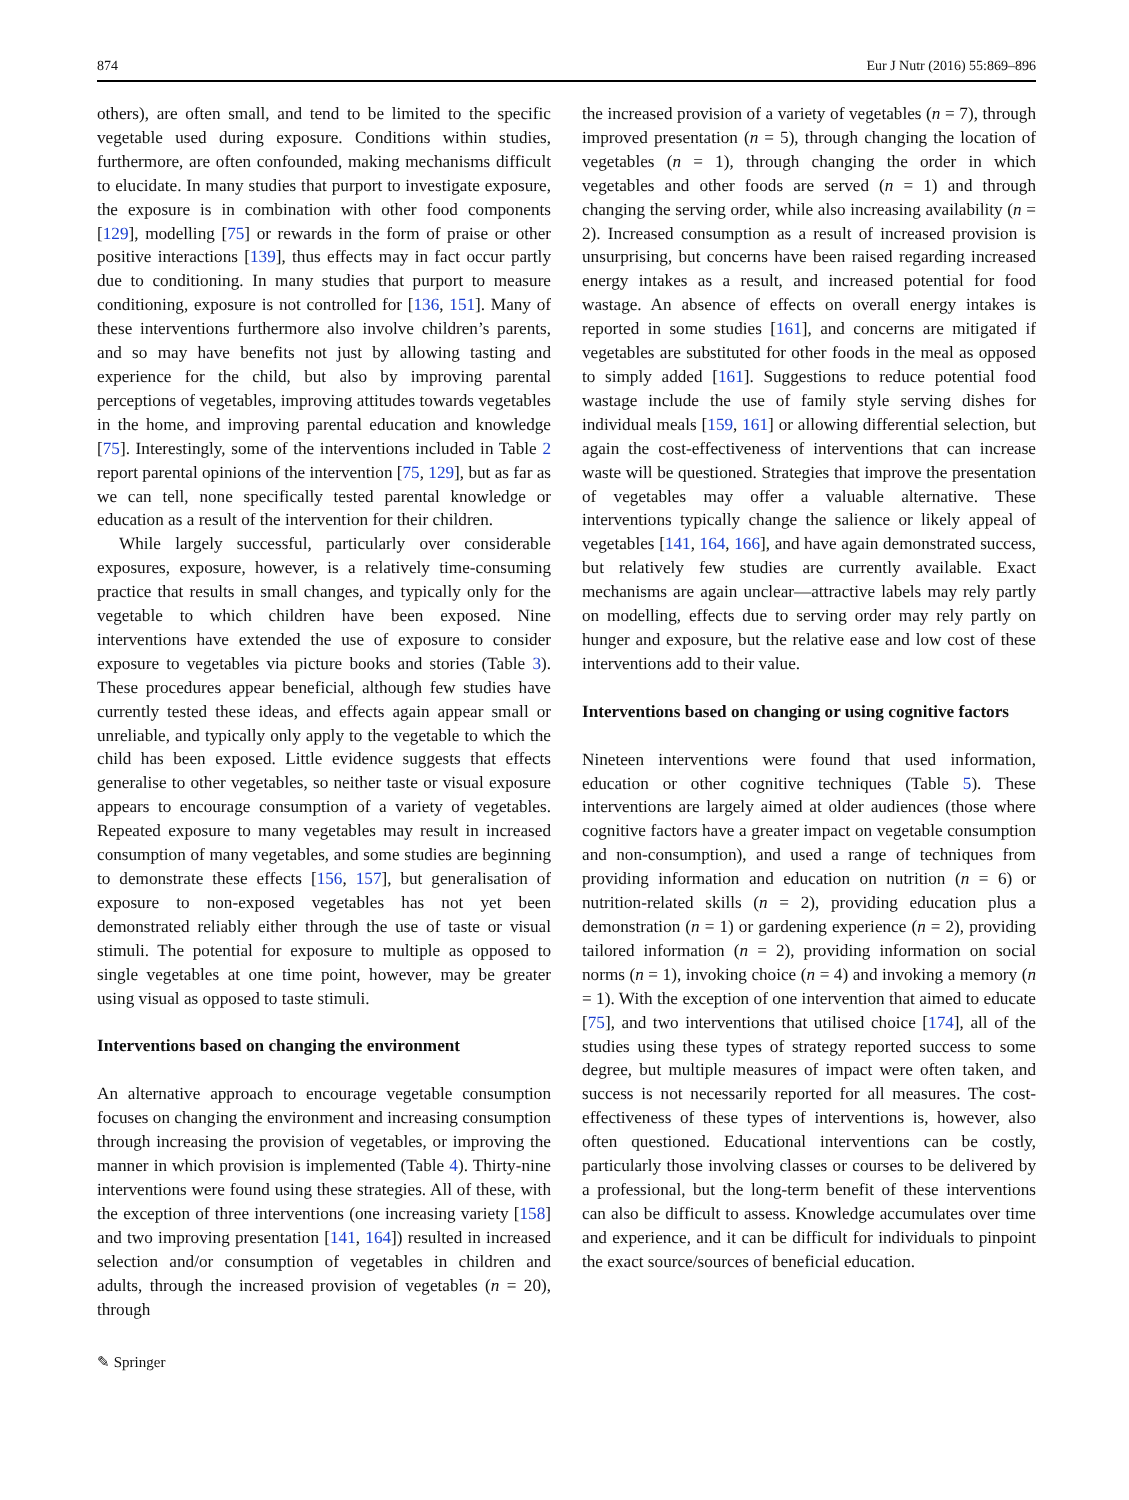874 Eur J Nutr (2016) 55:869–896
others), are often small, and tend to be limited to the specific vegetable used during exposure. Conditions within studies, furthermore, are often confounded, making mechanisms difficult to elucidate. In many studies that purport to investigate exposure, the exposure is in combination with other food components [129], modelling [75] or rewards in the form of praise or other positive interactions [139], thus effects may in fact occur partly due to conditioning. In many studies that purport to measure conditioning, exposure is not controlled for [136, 151]. Many of these interventions furthermore also involve children’s parents, and so may have benefits not just by allowing tasting and experience for the child, but also by improving parental perceptions of vegetables, improving attitudes towards vegetables in the home, and improving parental education and knowledge [75]. Interestingly, some of the interventions included in Table 2 report parental opinions of the intervention [75, 129], but as far as we can tell, none specifically tested parental knowledge or education as a result of the intervention for their children.
While largely successful, particularly over considerable exposures, exposure, however, is a relatively time-consuming practice that results in small changes, and typically only for the vegetable to which children have been exposed. Nine interventions have extended the use of exposure to consider exposure to vegetables via picture books and stories (Table 3). These procedures appear beneficial, although few studies have currently tested these ideas, and effects again appear small or unreliable, and typically only apply to the vegetable to which the child has been exposed. Little evidence suggests that effects generalise to other vegetables, so neither taste or visual exposure appears to encourage consumption of a variety of vegetables. Repeated exposure to many vegetables may result in increased consumption of many vegetables, and some studies are beginning to demonstrate these effects [156, 157], but generalisation of exposure to non-exposed vegetables has not yet been demonstrated reliably either through the use of taste or visual stimuli. The potential for exposure to multiple as opposed to single vegetables at one time point, however, may be greater using visual as opposed to taste stimuli.
Interventions based on changing the environment
An alternative approach to encourage vegetable consumption focuses on changing the environment and increasing consumption through increasing the provision of vegetables, or improving the manner in which provision is implemented (Table 4). Thirty-nine interventions were found using these strategies. All of these, with the exception of three interventions (one increasing variety [158] and two improving presentation [141, 164]) resulted in increased selection and/or consumption of vegetables in children and adults, through the increased provision of vegetables (n = 20), through
the increased provision of a variety of vegetables (n = 7), through improved presentation (n = 5), through changing the location of vegetables (n = 1), through changing the order in which vegetables and other foods are served (n = 1) and through changing the serving order, while also increasing availability (n = 2). Increased consumption as a result of increased provision is unsurprising, but concerns have been raised regarding increased energy intakes as a result, and increased potential for food wastage. An absence of effects on overall energy intakes is reported in some studies [161], and concerns are mitigated if vegetables are substituted for other foods in the meal as opposed to simply added [161]. Suggestions to reduce potential food wastage include the use of family style serving dishes for individual meals [159, 161] or allowing differential selection, but again the cost-effectiveness of interventions that can increase waste will be questioned. Strategies that improve the presentation of vegetables may offer a valuable alternative. These interventions typically change the salience or likely appeal of vegetables [141, 164, 166], and have again demonstrated success, but relatively few studies are currently available. Exact mechanisms are again unclear—attractive labels may rely partly on modelling, effects due to serving order may rely partly on hunger and exposure, but the relative ease and low cost of these interventions add to their value.
Interventions based on changing or using cognitive factors
Nineteen interventions were found that used information, education or other cognitive techniques (Table 5). These interventions are largely aimed at older audiences (those where cognitive factors have a greater impact on vegetable consumption and non-consumption), and used a range of techniques from providing information and education on nutrition (n = 6) or nutrition-related skills (n = 2), providing education plus a demonstration (n = 1) or gardening experience (n = 2), providing tailored information (n = 2), providing information on social norms (n = 1), invoking choice (n = 4) and invoking a memory (n = 1). With the exception of one intervention that aimed to educate [75], and two interventions that utilised choice [174], all of the studies using these types of strategy reported success to some degree, but multiple measures of impact were often taken, and success is not necessarily reported for all measures. The cost-effectiveness of these types of interventions is, however, also often questioned. Educational interventions can be costly, particularly those involving classes or courses to be delivered by a professional, but the long-term benefit of these interventions can also be difficult to assess. Knowledge accumulates over time and experience, and it can be difficult for individuals to pinpoint the exact source/sources of beneficial education.
✎ Springer